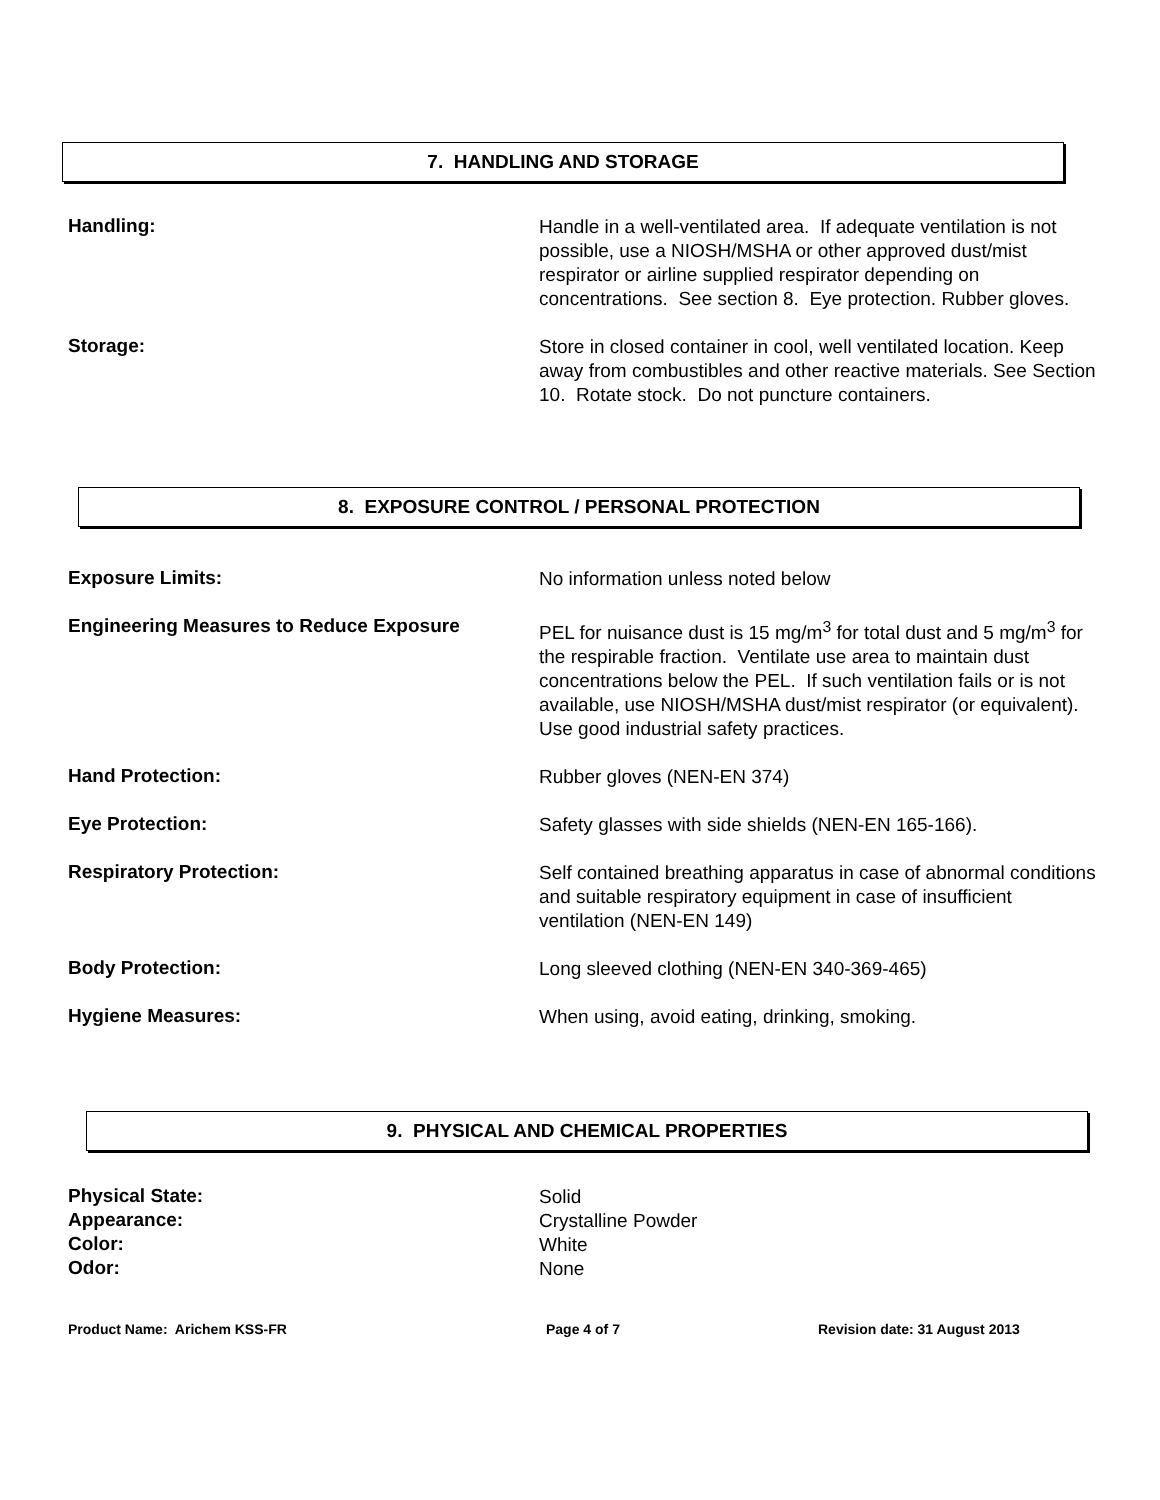7. HANDLING AND STORAGE
Handling:
Handle in a well-ventilated area. If adequate ventilation is not possible, use a NIOSH/MSHA or other approved dust/mist respirator or airline supplied respirator depending on concentrations. See section 8. Eye protection. Rubber gloves.
Storage:
Store in closed container in cool, well ventilated location. Keep away from combustibles and other reactive materials. See Section 10. Rotate stock. Do not puncture containers.
8. EXPOSURE CONTROL / PERSONAL PROTECTION
Exposure Limits:
No information unless noted below
Engineering Measures to Reduce Exposure
PEL for nuisance dust is 15 mg/m<sup>3</sup> for total dust and 5 mg/m<sup>3</sup> for the respirable fraction. Ventilate use area to maintain dust concentrations below the PEL. If such ventilation fails or is not available, use NIOSH/MSHA dust/mist respirator (or equivalent). Use good industrial safety practices.
Hand Protection:
Rubber gloves (NEN-EN 374)
Eye Protection:
Safety glasses with side shields (NEN-EN 165-166).
Respiratory Protection:
Self contained breathing apparatus in case of abnormal conditions and suitable respiratory equipment in case of insufficient ventilation (NEN-EN 149)
Body Protection:
Long sleeved clothing (NEN-EN 340-369-465)
Hygiene Measures:
When using, avoid eating, drinking, smoking.
9. PHYSICAL AND CHEMICAL PROPERTIES
Physical State:
Solid
Appearance:
Crystalline Powder
Color:
White
Odor:
None
Product Name: Arichem KSS-FR Page 4 of 7 Revision date: 31 August 2013